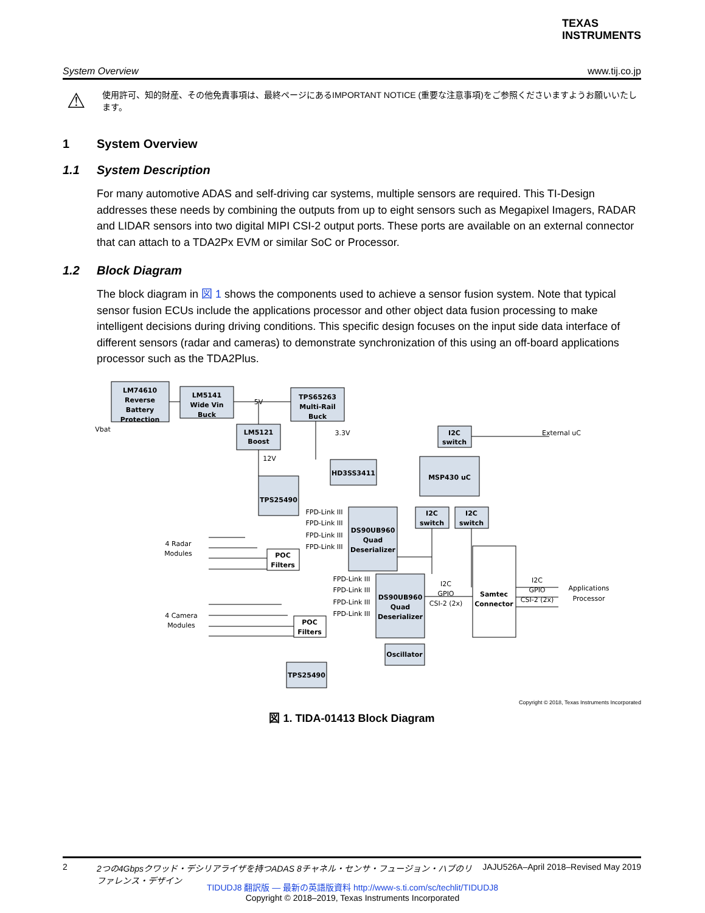TEXAS
INSTRUMENTS
System Overview www.tij.co.jp
⚠
使用許可、知的財産、その他免責事項は、最終ページにあるIMPORTANT NOTICE (重要な注意事項)をご参照くださいますようお願いいたします。
1 System Overview
1.1 System Description
For many automotive ADAS and self-driving car systems, multiple sensors are required. This TI-Design addresses these needs by combining the outputs from up to eight sensors such as Megapixel Imagers, RADAR and LIDAR sensors into two digital MIPI CSI-2 output ports. These ports are available on an external connector that can attach to a TDA2Px EVM or similar SoC or Processor.
1.2 Block Diagram
The block diagram in 図 1 shows the components used to achieve a sensor fusion system. Note that typical sensor fusion ECUs include the applications processor and other object data fusion processing to make intelligent decisions during driving conditions. This specific design focuses on the input side data interface of different sensors (radar and cameras) to demonstrate synchronization of this using an off-board applications processor such as the TDA2Plus.
LM74610
Reverse
Battery
Protection
LM5141
Wide Vin
Buck
TPS65263
Multi-Rail
Buck
LM5121
Boost
I2C
switch
MSP430 uC
HD3SS3411
TPS25490
DS90UB960
Quad
Deserializer
I2C
switch
I2C
switch
POC
Filters
DS90UB960
Quad
Deserializer
Samtec
Connector
POC
Filters
Oscillator
TPS25490
Vbat
5V
3.3V
12V
External uC
4 Radar
Modules
4 Camera
Modules
FPD-Link III
FPD-Link III
FPD-Link III
FPD-Link III
FPD-Link III
FPD-Link III
FPD-Link III
FPD-Link III
I2C
GPIO
CSI-2 (2x)
I2C
GPIO
CSI-2 (2x)
Applications
Processor
Copyright © 2018, Texas Instruments Incorporated
図 1. TIDA-01413 Block Diagram
2 2つの4Gbpsクワッド・デシリアライザを持つADAS 8チャネル・センサ・フュージョン・ハブのリファレンス・デザイン JAJU526A–April 2018–Revised May 2019
TIDUDJ8 翻訳版 — 最新の英語版資料 http://www-s.ti.com/sc/techlit/TIDUDJ8
Copyright © 2018–2019, Texas Instruments Incorporated